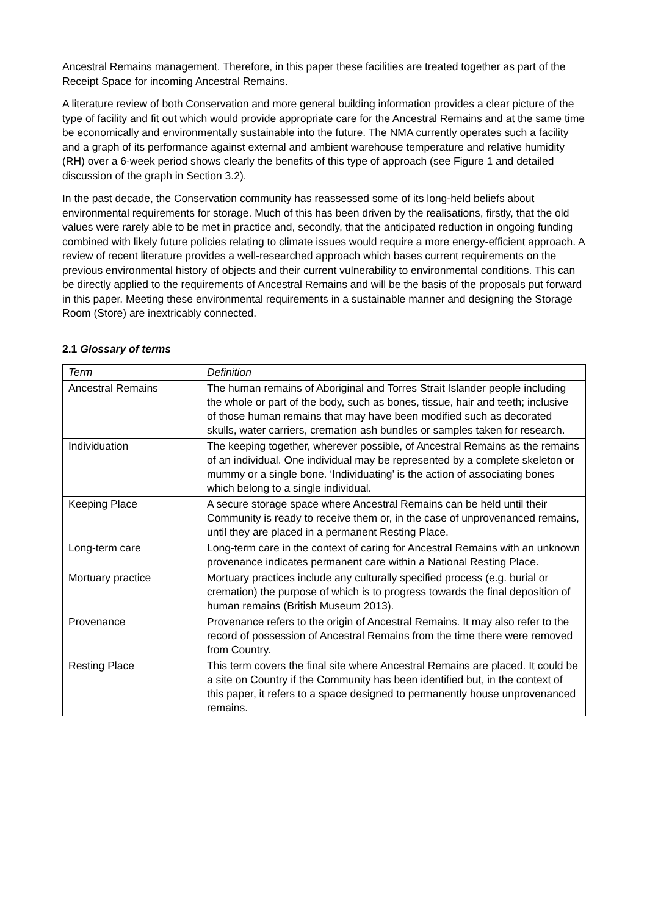Ancestral Remains management. Therefore, in this paper these facilities are treated together as part of the Receipt Space for incoming Ancestral Remains.
A literature review of both Conservation and more general building information provides a clear picture of the type of facility and fit out which would provide appropriate care for the Ancestral Remains and at the same time be economically and environmentally sustainable into the future. The NMA currently operates such a facility and a graph of its performance against external and ambient warehouse temperature and relative humidity (RH) over a 6-week period shows clearly the benefits of this type of approach (see Figure 1 and detailed discussion of the graph in Section 3.2).
In the past decade, the Conservation community has reassessed some of its long-held beliefs about environmental requirements for storage. Much of this has been driven by the realisations, firstly, that the old values were rarely able to be met in practice and, secondly, that the anticipated reduction in ongoing funding combined with likely future policies relating to climate issues would require a more energy-efficient approach. A review of recent literature provides a well-researched approach which bases current requirements on the previous environmental history of objects and their current vulnerability to environmental conditions. This can be directly applied to the requirements of Ancestral Remains and will be the basis of the proposals put forward in this paper. Meeting these environmental requirements in a sustainable manner and designing the Storage Room (Store) are inextricably connected.
2.1 Glossary of terms
| Term | Definition |
| Ancestral Remains | The human remains of Aboriginal and Torres Strait Islander people including the whole or part of the body, such as bones, tissue, hair and teeth; inclusive of those human remains that may have been modified such as decorated skulls, water carriers, cremation ash bundles or samples taken for research. |
| Individuation | The keeping together, wherever possible, of Ancestral Remains as the remains of an individual. One individual may be represented by a complete skeleton or mummy or a single bone. ‘Individuating’ is the action of associating bones which belong to a single individual. |
| Keeping Place | A secure storage space where Ancestral Remains can be held until their Community is ready to receive them or, in the case of unprovenanced remains, until they are placed in a permanent Resting Place. |
| Long-term care | Long-term care in the context of caring for Ancestral Remains with an unknown provenance indicates permanent care within a National Resting Place. |
| Mortuary practice | Mortuary practices include any culturally specified process (e.g. burial or cremation) the purpose of which is to progress towards the final deposition of human remains (British Museum 2013). |
| Provenance | Provenance refers to the origin of Ancestral Remains. It may also refer to the record of possession of Ancestral Remains from the time there were removed from Country. |
| Resting Place | This term covers the final site where Ancestral Remains are placed. It could be a site on Country if the Community has been identified but, in the context of this paper, it refers to a space designed to permanently house unprovenanced remains. |